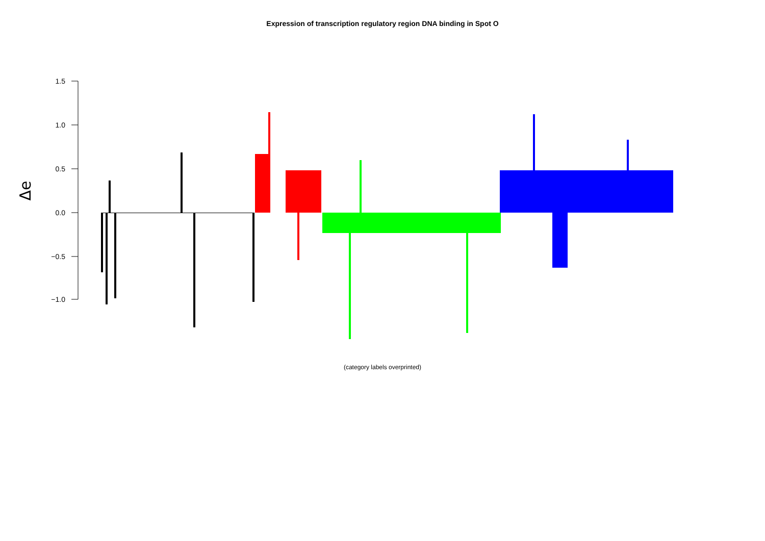Expression of transcription regulatory region DNA binding in Spot O
1.5
1.0
0.5
0.0
−0.5
−1.0
Δe
(category labels overprinted)